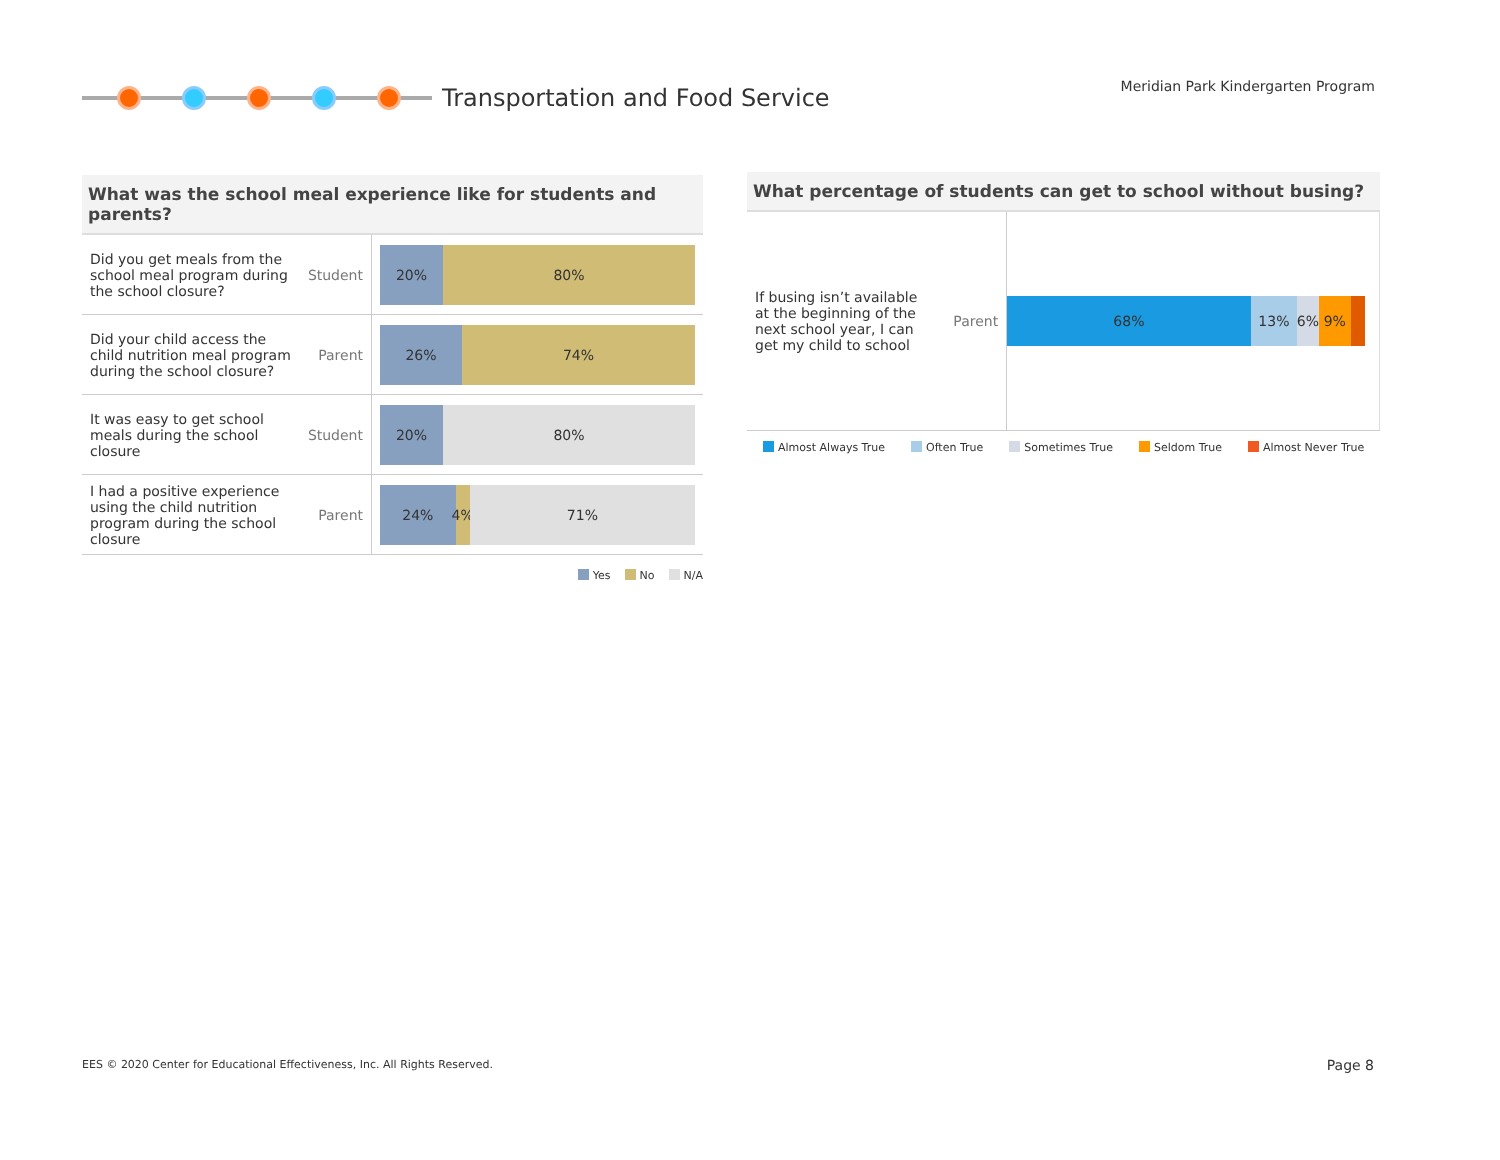Transportation and Food Service
Meridian Park Kindergarten Program
What was the school meal experience like for students and parents?
| Did you get meals from the school meal program during the school closure? | Student | 20% 80% |
| Did your child access the child nutrition meal program during the school closure? | Parent | 26% 74% |
| It was easy to get school meals during the school closure | Student | 20% 80% |
| I had a positive experience using the child nutrition program during the school closure | Parent | 24% 4% 71% |
Yes No N/A
What percentage of students can get to school without busing?
| If busing isn’t available at the beginning of the next school year, I can get my child to school | Parent | 68% 13% 6% 9% |
Almost Always True Often True Sometimes True Seldom True Almost Never True
EES © 2020 Center for Educational Effectiveness, Inc. All Rights Reserved.
Page 8